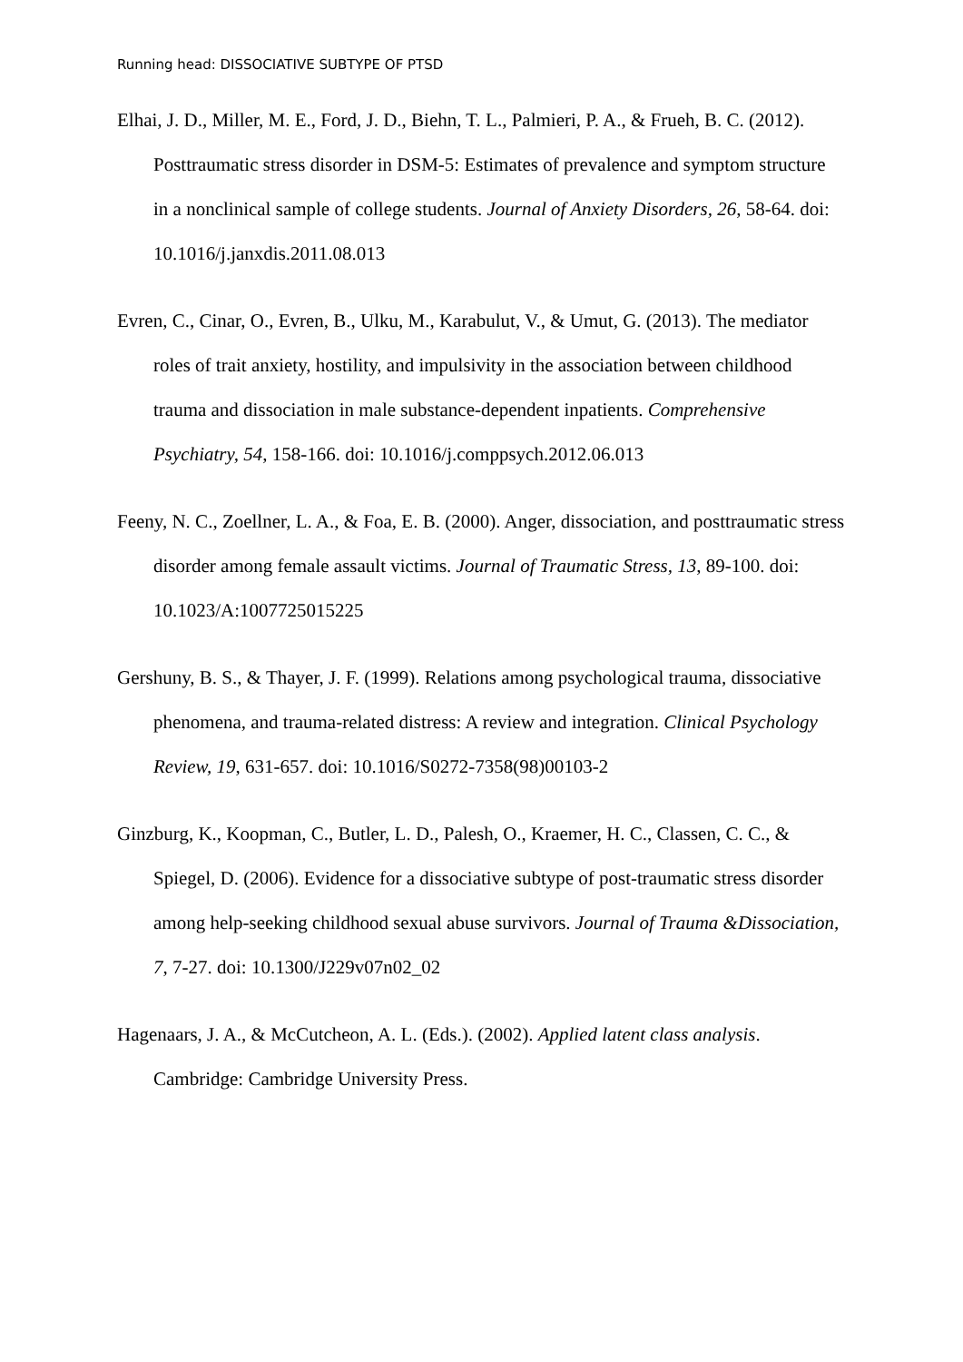Running head: DISSOCIATIVE SUBTYPE OF PTSD
Elhai, J. D., Miller, M. E., Ford, J. D., Biehn, T. L., Palmieri, P. A., & Frueh, B. C. (2012). Posttraumatic stress disorder in DSM-5: Estimates of prevalence and symptom structure in a nonclinical sample of college students. Journal of Anxiety Disorders, 26, 58-64. doi: 10.1016/j.janxdis.2011.08.013
Evren, C., Cinar, O., Evren, B., Ulku, M., Karabulut, V., & Umut, G. (2013). The mediator roles of trait anxiety, hostility, and impulsivity in the association between childhood trauma and dissociation in male substance-dependent inpatients. Comprehensive Psychiatry, 54, 158-166. doi: 10.1016/j.comppsych.2012.06.013
Feeny, N. C., Zoellner, L. A., & Foa, E. B. (2000). Anger, dissociation, and posttraumatic stress disorder among female assault victims. Journal of Traumatic Stress, 13, 89-100. doi: 10.1023/A:1007725015225
Gershuny, B. S., & Thayer, J. F. (1999). Relations among psychological trauma, dissociative phenomena, and trauma-related distress: A review and integration. Clinical Psychology Review, 19, 631-657. doi: 10.1016/S0272-7358(98)00103-2
Ginzburg, K., Koopman, C., Butler, L. D., Palesh, O., Kraemer, H. C., Classen, C. C., & Spiegel, D. (2006). Evidence for a dissociative subtype of post-traumatic stress disorder among help-seeking childhood sexual abuse survivors. Journal of Trauma &Dissociation, 7, 7-27. doi: 10.1300/J229v07n02_02
Hagenaars, J. A., & McCutcheon, A. L. (Eds.). (2002). Applied latent class analysis. Cambridge: Cambridge University Press.